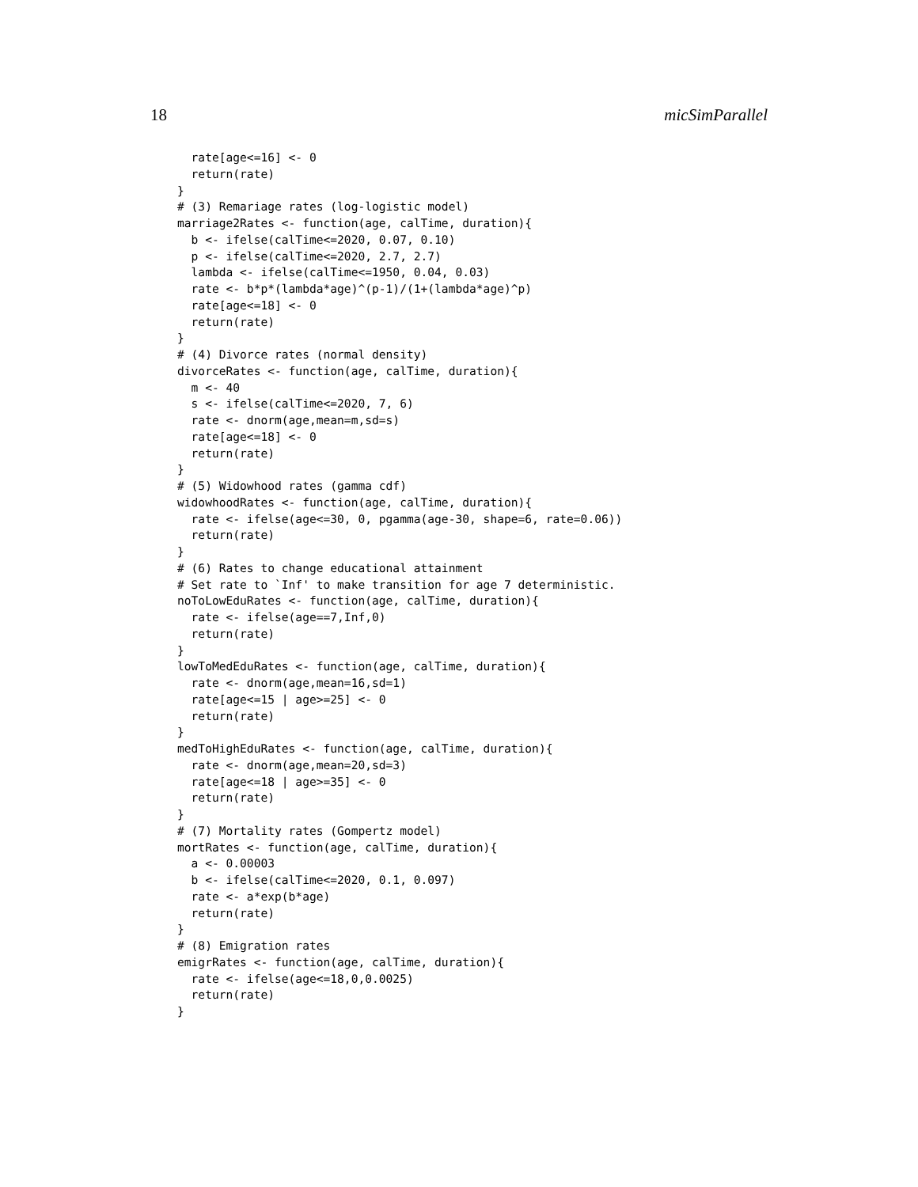18 micSimParallel
  rate[age<=16] <- 0
  return(rate)
}
# (3) Remariage rates (log-logistic model)
marriage2Rates <- function(age, calTime, duration){
  b <- ifelse(calTime<=2020, 0.07, 0.10)
  p <- ifelse(calTime<=2020, 2.7, 2.7)
  lambda <- ifelse(calTime<=1950, 0.04, 0.03)
  rate <- b*p*(lambda*age)^(p-1)/(1+(lambda*age)^p)
  rate[age<=18] <- 0
  return(rate)
}
# (4) Divorce rates (normal density)
divorceRates <- function(age, calTime, duration){
  m <- 40
  s <- ifelse(calTime<=2020, 7, 6)
  rate <- dnorm(age,mean=m,sd=s)
  rate[age<=18] <- 0
  return(rate)
}
# (5) Widowhood rates (gamma cdf)
widowhoodRates <- function(age, calTime, duration){
  rate <- ifelse(age<=30, 0, pgamma(age-30, shape=6, rate=0.06))
  return(rate)
}
# (6) Rates to change educational attainment
# Set rate to `Inf' to make transition for age 7 deterministic.
noToLowEduRates <- function(age, calTime, duration){
  rate <- ifelse(age==7,Inf,0)
  return(rate)
}
lowToMedEduRates <- function(age, calTime, duration){
  rate <- dnorm(age,mean=16,sd=1)
  rate[age<=15 | age>=25] <- 0
  return(rate)
}
medToHighEduRates <- function(age, calTime, duration){
  rate <- dnorm(age,mean=20,sd=3)
  rate[age<=18 | age>=35] <- 0
  return(rate)
}
# (7) Mortality rates (Gompertz model)
mortRates <- function(age, calTime, duration){
  a <- 0.00003
  b <- ifelse(calTime<=2020, 0.1, 0.097)
  rate <- a*exp(b*age)
  return(rate)
}
# (8) Emigration rates
emigrRates <- function(age, calTime, duration){
  rate <- ifelse(age<=18,0,0.0025)
  return(rate)
}